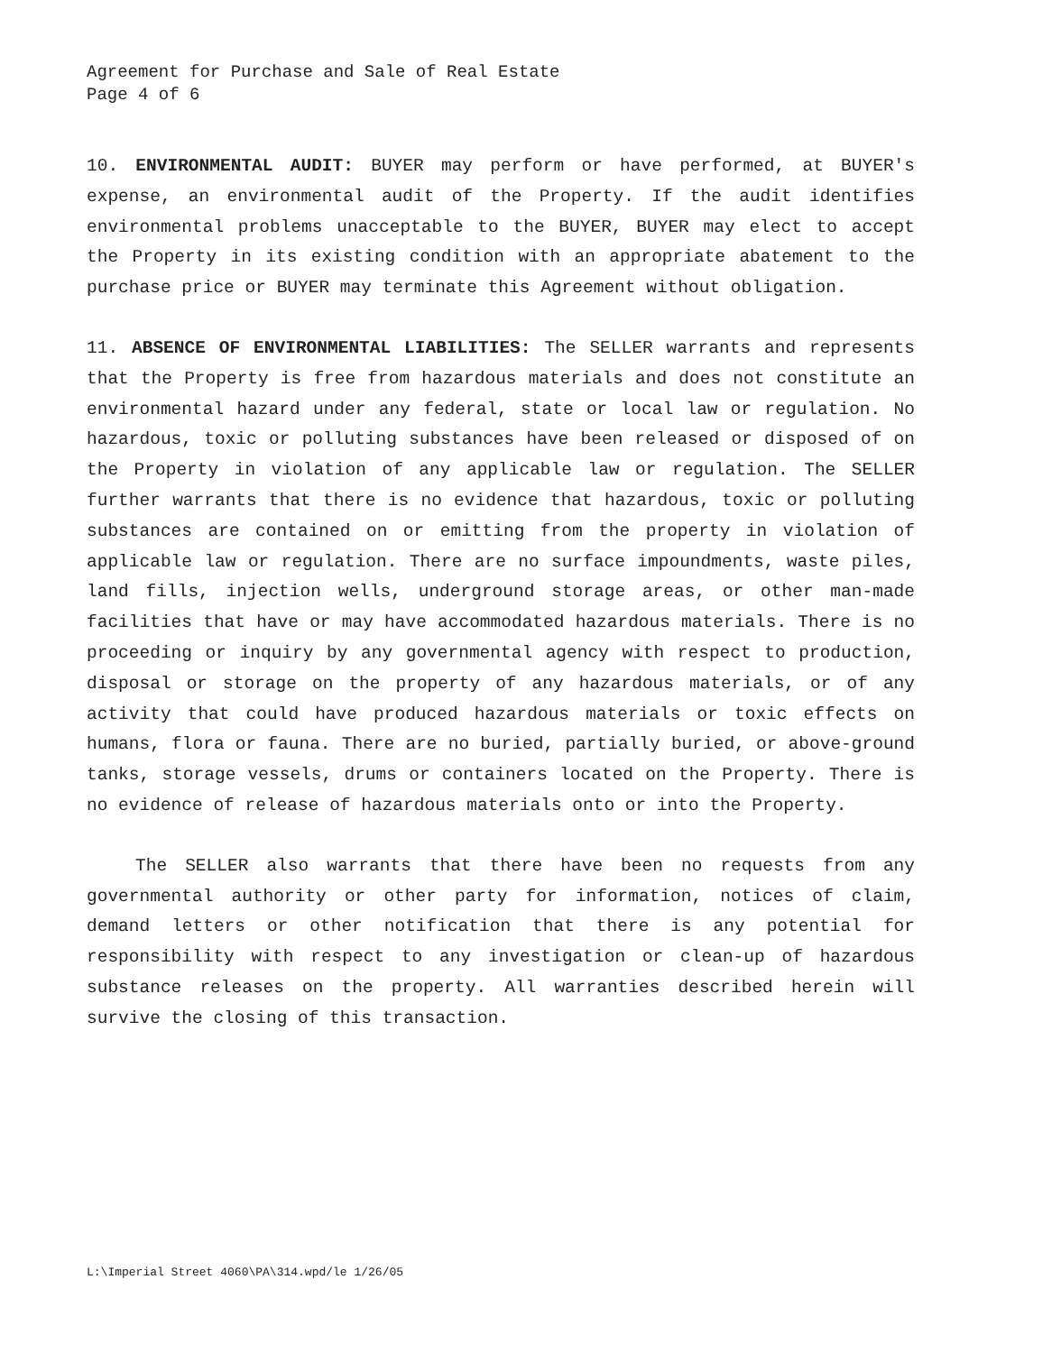Agreement for Purchase and Sale of Real Estate
Page 4 of 6
10. ENVIRONMENTAL AUDIT: BUYER may perform or have performed, at BUYER's expense, an environmental audit of the Property. If the audit identifies environmental problems unacceptable to the BUYER, BUYER may elect to accept the Property in its existing condition with an appropriate abatement to the purchase price or BUYER may terminate this Agreement without obligation.
11. ABSENCE OF ENVIRONMENTAL LIABILITIES: The SELLER warrants and represents that the Property is free from hazardous materials and does not constitute an environmental hazard under any federal, state or local law or regulation. No hazardous, toxic or polluting substances have been released or disposed of on the Property in violation of any applicable law or regulation. The SELLER further warrants that there is no evidence that hazardous, toxic or polluting substances are contained on or emitting from the property in violation of applicable law or regulation. There are no surface impoundments, waste piles, land fills, injection wells, underground storage areas, or other man-made facilities that have or may have accommodated hazardous materials. There is no proceeding or inquiry by any governmental agency with respect to production, disposal or storage on the property of any hazardous materials, or of any activity that could have produced hazardous materials or toxic effects on humans, flora or fauna. There are no buried, partially buried, or above-ground tanks, storage vessels, drums or containers located on the Property. There is no evidence of release of hazardous materials onto or into the Property.
The SELLER also warrants that there have been no requests from any governmental authority or other party for information, notices of claim, demand letters or other notification that there is any potential for responsibility with respect to any investigation or clean-up of hazardous substance releases on the property. All warranties described herein will survive the closing of this transaction.
L:\Imperial Street 4060\PA\314.wpd/le 1/26/05